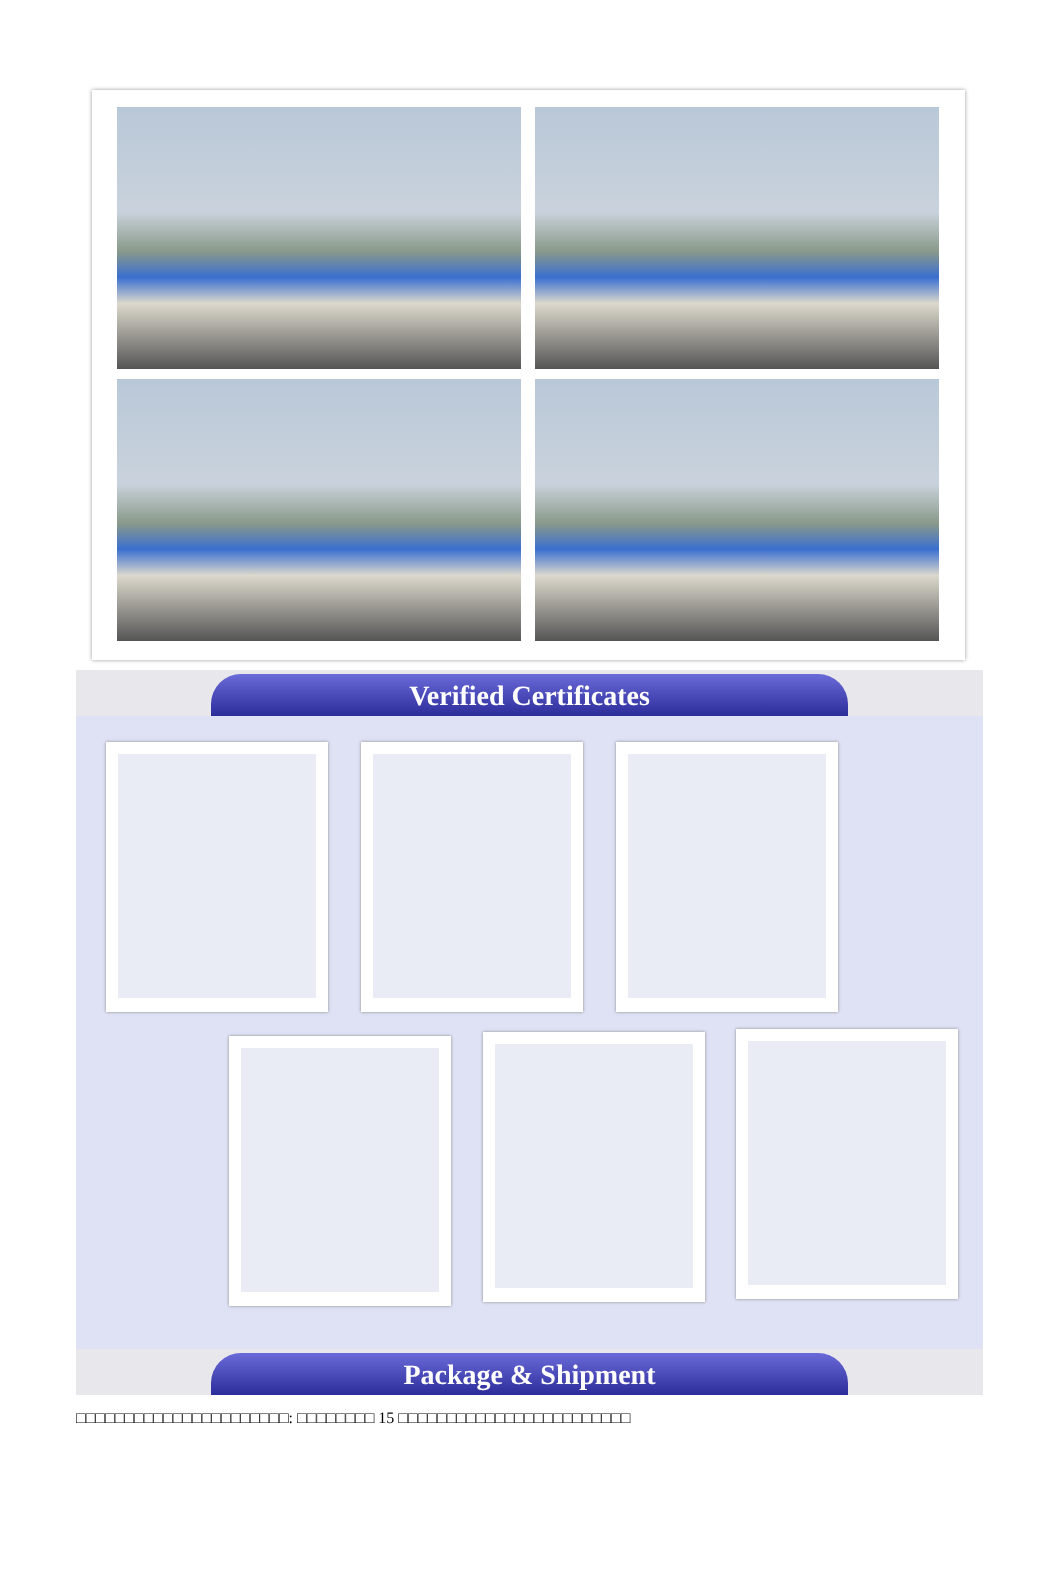Verified Certificates
Package & Shipment
□□□□□□□□□□□□□□□□□□□□□□: □□□□□□□□ 15 □□□□□□□□□□□□□□□□□□□□□□□□